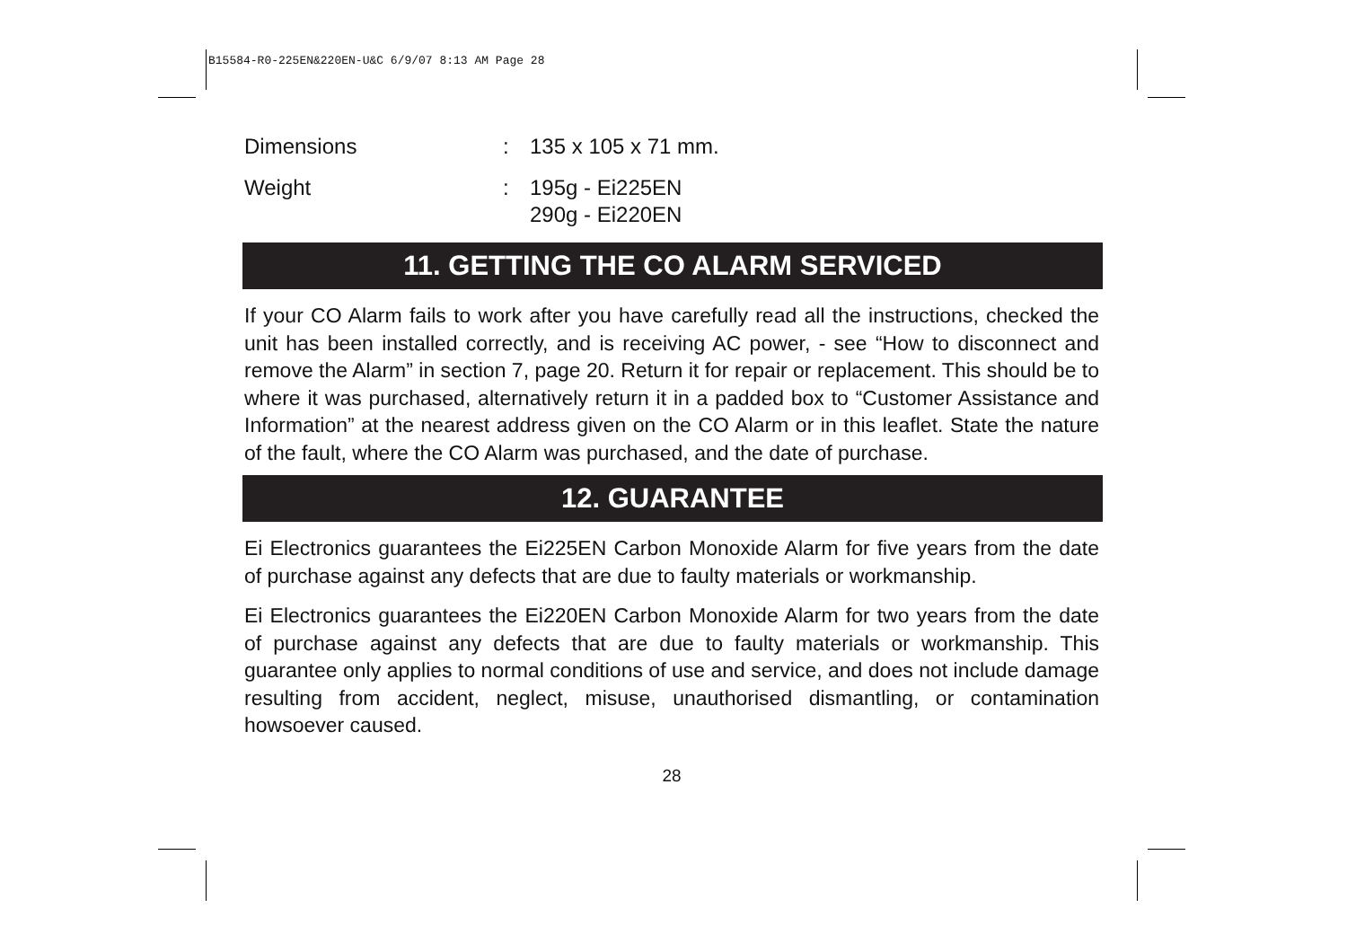B15584-R0-225EN&220EN-U&C 6/9/07 8:13 AM Page 28
Dimensions: 135 x 105 x 71 mm.
Weight: 195g - Ei225EN
290g - Ei220EN
11. GETTING THE CO ALARM SERVICED
If your CO Alarm fails to work after you have carefully read all the instructions, checked the unit has been installed correctly, and is receiving AC power, - see “How to disconnect and remove the Alarm” in section 7, page 20. Return it for repair or replacement. This should be to where it was purchased, alternatively return it in a padded box to “Customer Assistance and Information” at the nearest address given on the CO Alarm or in this leaflet. State the nature of the fault, where the CO Alarm was purchased, and the date of purchase.
12. GUARANTEE
Ei Electronics guarantees the Ei225EN Carbon Monoxide Alarm for five years from the date of purchase against any defects that are due to faulty materials or workmanship.
Ei Electronics guarantees the Ei220EN Carbon Monoxide Alarm for two years from the date of purchase against any defects that are due to faulty materials or workmanship. This guarantee only applies to normal conditions of use and service, and does not include damage resulting from accident, neglect, misuse, unauthorised dismantling, or contamination howsoever caused.
28